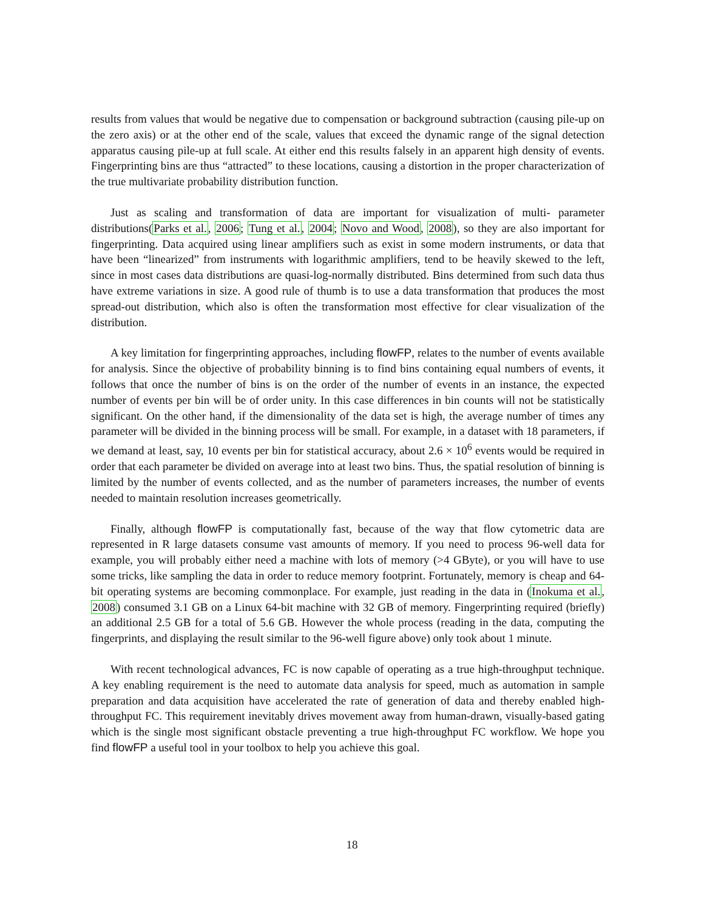results from values that would be negative due to compensation or background subtraction (causing pile-up on the zero axis) or at the other end of the scale, values that exceed the dynamic range of the signal detection apparatus causing pile-up at full scale. At either end this results falsely in an apparent high density of events. Fingerprinting bins are thus “attracted” to these locations, causing a distortion in the proper characterization of the true multivariate probability distribution function.
Just as scaling and transformation of data are important for visualization of multi- parameter distributions(Parks et al., 2006; Tung et al., 2004; Novo and Wood, 2008), so they are also important for fingerprinting. Data acquired using linear amplifiers such as exist in some modern instruments, or data that have been “linearized” from instruments with logarithmic amplifiers, tend to be heavily skewed to the left, since in most cases data distributions are quasi-log-normally distributed. Bins determined from such data thus have extreme variations in size. A good rule of thumb is to use a data transformation that produces the most spread-out distribution, which also is often the transformation most effective for clear visualization of the distribution.
A key limitation for fingerprinting approaches, including flowFP, relates to the number of events available for analysis. Since the objective of probability binning is to find bins containing equal numbers of events, it follows that once the number of bins is on the order of the number of events in an instance, the expected number of events per bin will be of order unity. In this case differences in bin counts will not be statistically significant. On the other hand, if the dimensionality of the data set is high, the average number of times any parameter will be divided in the binning process will be small. For example, in a dataset with 18 parameters, if we demand at least, say, 10 events per bin for statistical accuracy, about 2.6 × 10<sup>6</sup> events would be required in order that each parameter be divided on average into at least two bins. Thus, the spatial resolution of binning is limited by the number of events collected, and as the number of parameters increases, the number of events needed to maintain resolution increases geometrically.
Finally, although flowFP is computationally fast, because of the way that flow cytometric data are represented in R large datasets consume vast amounts of memory. If you need to process 96-well data for example, you will probably either need a machine with lots of memory (>4 GByte), or you will have to use some tricks, like sampling the data in order to reduce memory footprint. Fortunately, memory is cheap and 64-bit operating systems are becoming commonplace. For example, just reading in the data in (Inokuma et al., 2008) consumed 3.1 GB on a Linux 64-bit machine with 32 GB of memory. Fingerprinting required (briefly) an additional 2.5 GB for a total of 5.6 GB. However the whole process (reading in the data, computing the fingerprints, and displaying the result similar to the 96-well figure above) only took about 1 minute.
With recent technological advances, FC is now capable of operating as a true high-throughput technique. A key enabling requirement is the need to automate data analysis for speed, much as automation in sample preparation and data acquisition have accelerated the rate of generation of data and thereby enabled high-throughput FC. This requirement inevitably drives movement away from human-drawn, visually-based gating which is the single most significant obstacle preventing a true high-throughput FC workflow. We hope you find flowFP a useful tool in your toolbox to help you achieve this goal.
18